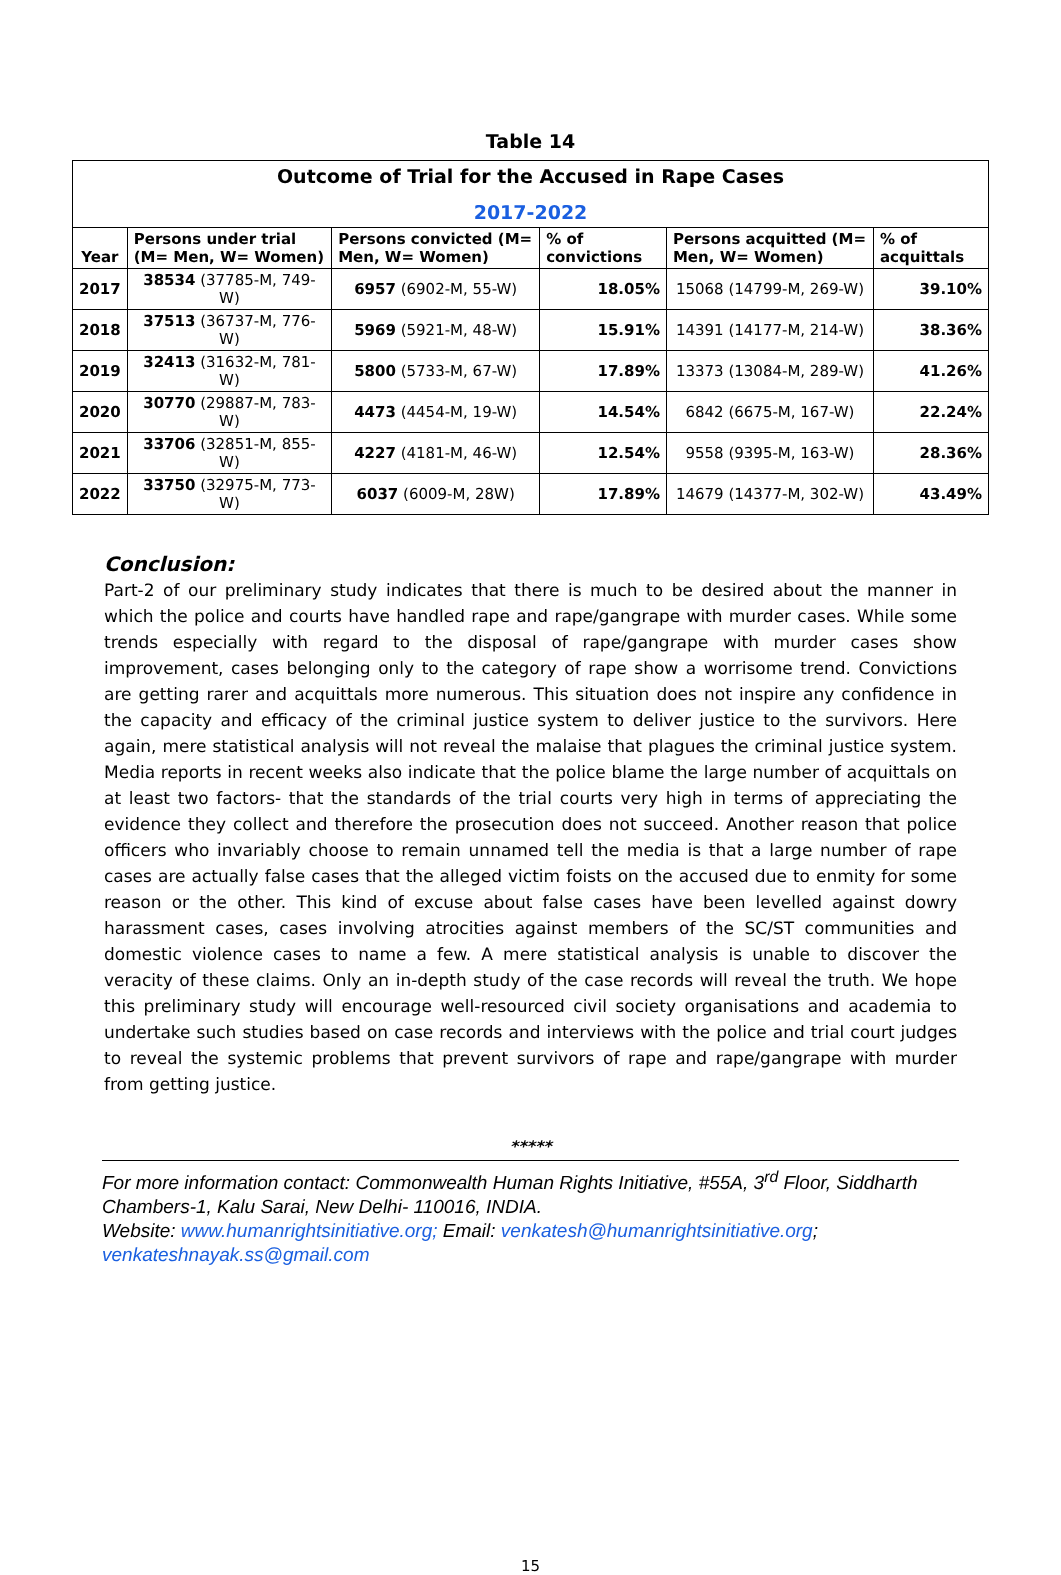Table 14
| Outcome of Trial for the Accused in Rape Cases 2017-2022 | | | | | |
| Year | Persons under trial (M= Men, W= Women) | Persons convicted (M= Men, W= Women) | % of convictions | Persons acquitted (M= Men, W= Women) | % of acquittals |
| 2017 | 38534 (37785-M, 749-W) | 6957 (6902-M, 55-W) | 18.05% | 15068 (14799-M, 269-W) | 39.10% |
| 2018 | 37513 (36737-M, 776-W) | 5969 (5921-M, 48-W) | 15.91% | 14391 (14177-M, 214-W) | 38.36% |
| 2019 | 32413 (31632-M, 781-W) | 5800 (5733-M, 67-W) | 17.89% | 13373 (13084-M, 289-W) | 41.26% |
| 2020 | 30770 (29887-M, 783-W) | 4473 (4454-M, 19-W) | 14.54% | 6842 (6675-M, 167-W) | 22.24% |
| 2021 | 33706 (32851-M, 855-W) | 4227 (4181-M, 46-W) | 12.54% | 9558 (9395-M, 163-W) | 28.36% |
| 2022 | 33750 (32975-M, 773-W) | 6037 (6009-M, 28W) | 17.89% | 14679 (14377-M, 302-W) | 43.49% |
Conclusion:
Part-2 of our preliminary study indicates that there is much to be desired about the manner in which the police and courts have handled rape and rape/gangrape with murder cases. While some trends especially with regard to the disposal of rape/gangrape with murder cases show improvement, cases belonging only to the category of rape show a worrisome trend. Convictions are getting rarer and acquittals more numerous. This situation does not inspire any confidence in the capacity and efficacy of the criminal justice system to deliver justice to the survivors. Here again, mere statistical analysis will not reveal the malaise that plagues the criminal justice system. Media reports in recent weeks also indicate that the police blame the large number of acquittals on at least two factors- that the standards of the trial courts very high in terms of appreciating the evidence they collect and therefore the prosecution does not succeed. Another reason that police officers who invariably choose to remain unnamed tell the media is that a large number of rape cases are actually false cases that the alleged victim foists on the accused due to enmity for some reason or the other. This kind of excuse about false cases have been levelled against dowry harassment cases, cases involving atrocities against members of the SC/ST communities and domestic violence cases to name a few. A mere statistical analysis is unable to discover the veracity of these claims. Only an in-depth study of the case records will reveal the truth. We hope this preliminary study will encourage well-resourced civil society organisations and academia to undertake such studies based on case records and interviews with the police and trial court judges to reveal the systemic problems that prevent survivors of rape and rape/gangrape with murder from getting justice.
*****
For more information contact: Commonwealth Human Rights Initiative, #55A, 3<sup>rd</sup> Floor, Siddharth Chambers-1, Kalu Sarai, New Delhi- 110016, INDIA.
Website: www.humanrightsinitiative.org; Email: venkatesh@humanrightsinitiative.org; venkateshnayak.ss@gmail.com
15